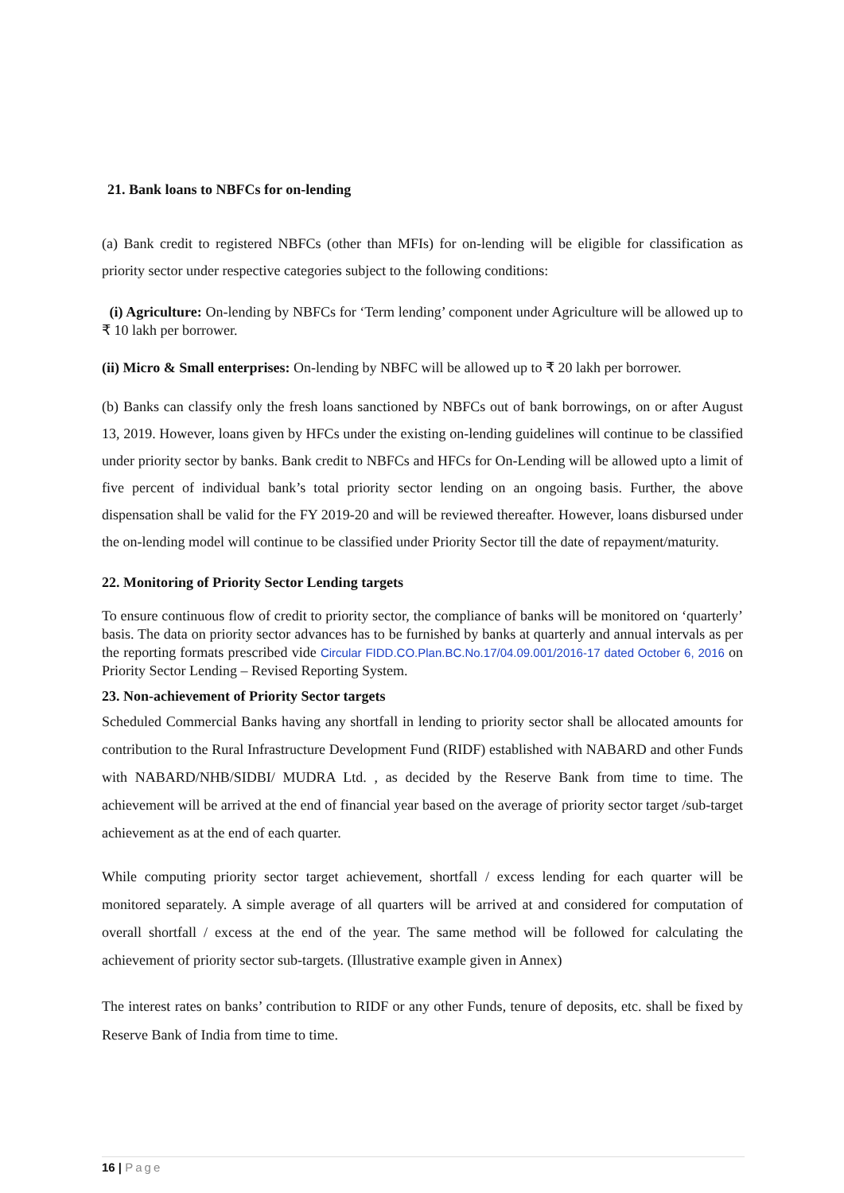21. Bank loans to NBFCs for on-lending
(a) Bank credit to registered NBFCs (other than MFIs) for on-lending will be eligible for classification as priority sector under respective categories subject to the following conditions:
(i) Agriculture: On-lending by NBFCs for ‘Term lending’ component under Agriculture will be allowed up to ₹ 10 lakh per borrower.
(ii) Micro & Small enterprises: On-lending by NBFC will be allowed up to ₹ 20 lakh per borrower.
(b) Banks can classify only the fresh loans sanctioned by NBFCs out of bank borrowings, on or after August 13, 2019. However, loans given by HFCs under the existing on-lending guidelines will continue to be classified under priority sector by banks. Bank credit to NBFCs and HFCs for On-Lending will be allowed upto a limit of five percent of individual bank’s total priority sector lending on an ongoing basis. Further, the above dispensation shall be valid for the FY 2019-20 and will be reviewed thereafter. However, loans disbursed under the on-lending model will continue to be classified under Priority Sector till the date of repayment/maturity.
22. Monitoring of Priority Sector Lending targets
To ensure continuous flow of credit to priority sector, the compliance of banks will be monitored on ‘quarterly’ basis. The data on priority sector advances has to be furnished by banks at quarterly and annual intervals as per the reporting formats prescribed vide Circular FIDD.CO.Plan.BC.No.17/04.09.001/2016-17 dated October 6, 2016 on Priority Sector Lending – Revised Reporting System.
23. Non-achievement of Priority Sector targets
Scheduled Commercial Banks having any shortfall in lending to priority sector shall be allocated amounts for contribution to the Rural Infrastructure Development Fund (RIDF) established with NABARD and other Funds with NABARD/NHB/SIDBI/ MUDRA Ltd. , as decided by the Reserve Bank from time to time. The achievement will be arrived at the end of financial year based on the average of priority sector target /sub-target achievement as at the end of each quarter.
While computing priority sector target achievement, shortfall / excess lending for each quarter will be monitored separately. A simple average of all quarters will be arrived at and considered for computation of overall shortfall / excess at the end of the year. The same method will be followed for calculating the achievement of priority sector sub-targets. (Illustrative example given in Annex)
The interest rates on banks’ contribution to RIDF or any other Funds, tenure of deposits, etc. shall be fixed by Reserve Bank of India from time to time.
16 | Page